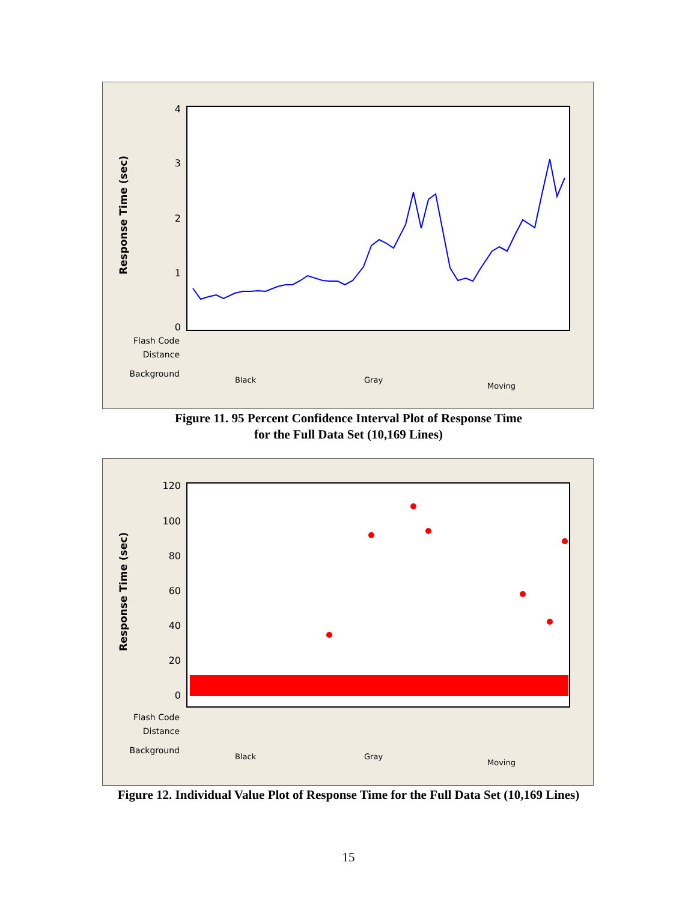Response Time (sec)
4
3
2
1
0
Flash Code
Distance
Background
Black
Gray
Moving
Figure 11. 95 Percent Confidence Interval Plot of Response Time
for the Full Data Set (10,169 Lines)
Response Time (sec)
120
100
80
60
40
20
0
Flash Code
Distance
Background
Black
Gray
Moving
Figure 12. Individual Value Plot of Response Time for the Full Data Set (10,169 Lines)
15